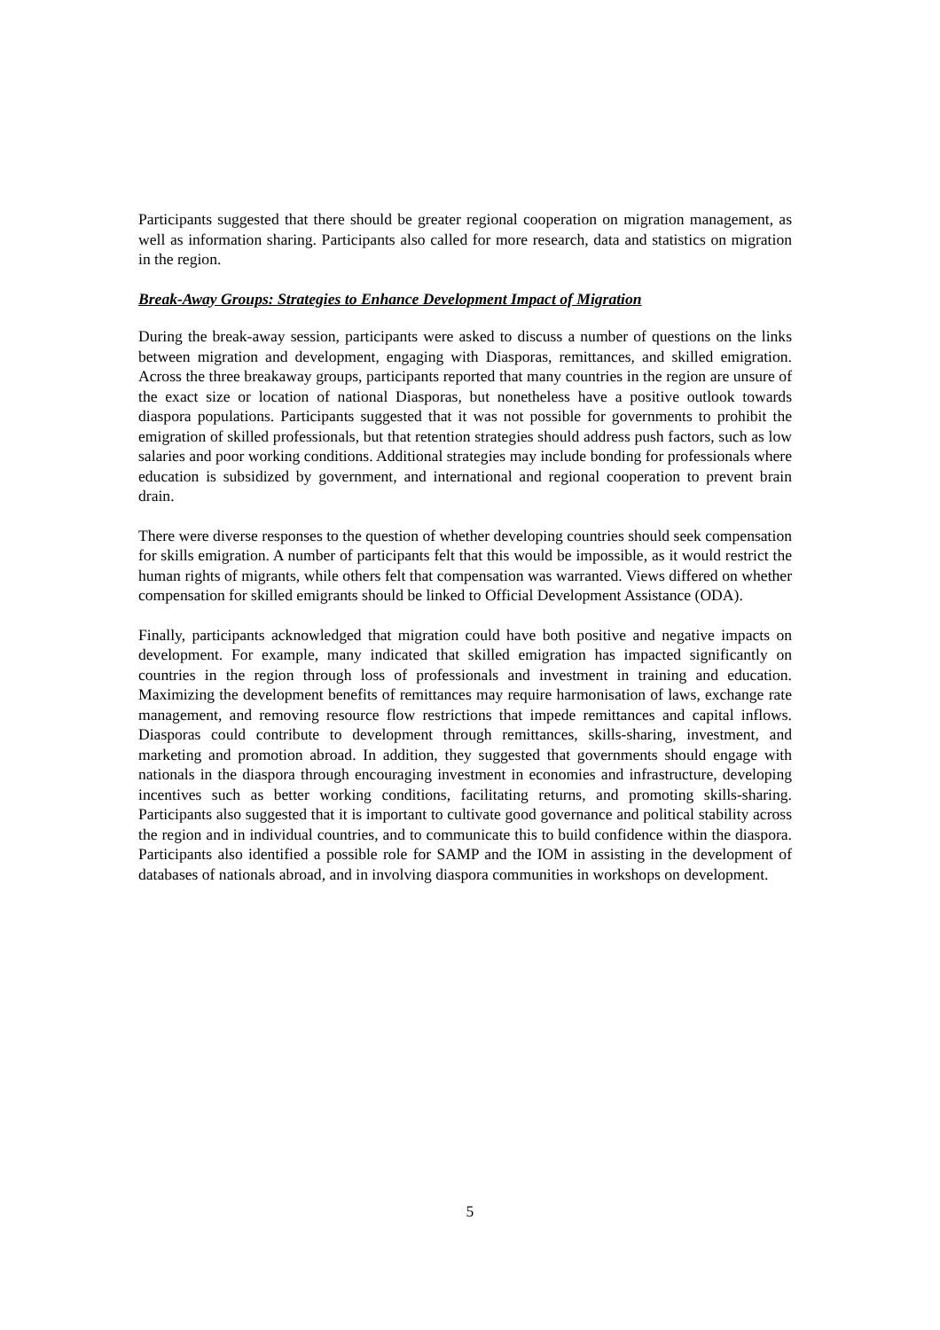Participants suggested that there should be greater regional cooperation on migration management, as well as information sharing. Participants also called for more research, data and statistics on migration in the region.
Break-Away Groups: Strategies to Enhance Development Impact of Migration
During the break-away session, participants were asked to discuss a number of questions on the links between migration and development, engaging with Diasporas, remittances, and skilled emigration. Across the three breakaway groups, participants reported that many countries in the region are unsure of the exact size or location of national Diasporas, but nonetheless have a positive outlook towards diaspora populations. Participants suggested that it was not possible for governments to prohibit the emigration of skilled professionals, but that retention strategies should address push factors, such as low salaries and poor working conditions. Additional strategies may include bonding for professionals where education is subsidized by government, and international and regional cooperation to prevent brain drain.
There were diverse responses to the question of whether developing countries should seek compensation for skills emigration. A number of participants felt that this would be impossible, as it would restrict the human rights of migrants, while others felt that compensation was warranted. Views differed on whether compensation for skilled emigrants should be linked to Official Development Assistance (ODA).
Finally, participants acknowledged that migration could have both positive and negative impacts on development. For example, many indicated that skilled emigration has impacted significantly on countries in the region through loss of professionals and investment in training and education. Maximizing the development benefits of remittances may require harmonisation of laws, exchange rate management, and removing resource flow restrictions that impede remittances and capital inflows. Diasporas could contribute to development through remittances, skills-sharing, investment, and marketing and promotion abroad. In addition, they suggested that governments should engage with nationals in the diaspora through encouraging investment in economies and infrastructure, developing incentives such as better working conditions, facilitating returns, and promoting skills-sharing. Participants also suggested that it is important to cultivate good governance and political stability across the region and in individual countries, and to communicate this to build confidence within the diaspora. Participants also identified a possible role for SAMP and the IOM in assisting in the development of databases of nationals abroad, and in involving diaspora communities in workshops on development.
5